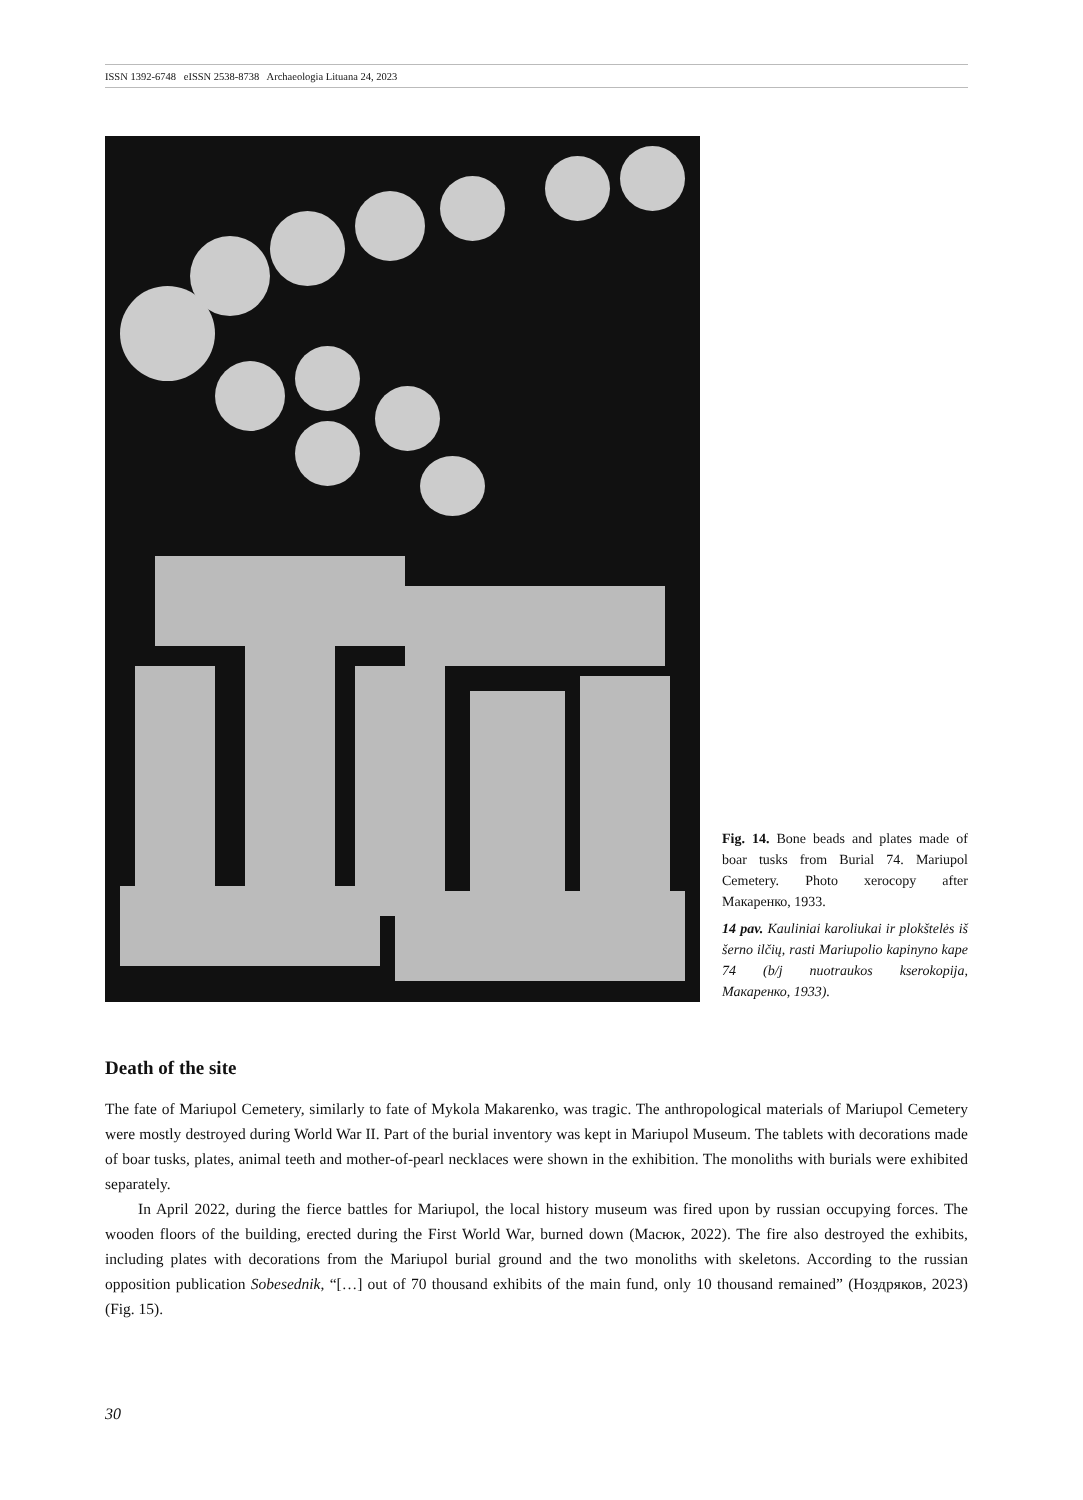ISSN 1392-6748 eISSN 2538-8738 Archaeologia Lituana 24, 2023
Fig. 14. Bone beads and plates made of boar tusks from Burial 74. Mariupol Cemetery. Photo xerocopy after Макаренко, 1933.
14 pav. Kauliniai karoliukai ir plokštelės iš šerno ilčių, rasti Mariupolio kapinyno kape 74 (b/j nuotraukos kserokopija, Макаренко, 1933).
Death of the site
The fate of Mariupol Cemetery, similarly to fate of Mykola Makarenko, was tragic. The anthropological materials of Mariupol Cemetery were mostly destroyed during World War II. Part of the burial inventory was kept in Mariupol Museum. The tablets with decorations made of boar tusks, plates, animal teeth and mother-of-pearl necklaces were shown in the exhibition. The monoliths with burials were exhibited separately.
In April 2022, during the fierce battles for Mariupol, the local history museum was fired upon by russian occupying forces. The wooden floors of the building, erected during the First World War, burned down (Масюк, 2022). The fire also destroyed the exhibits, including plates with decorations from the Mariupol burial ground and the two monoliths with skeletons. According to the russian opposition publication Sobesednik, “[…] out of 70 thousand exhibits of the main fund, only 10 thousand remained” (Ноздряков, 2023) (Fig. 15).
30